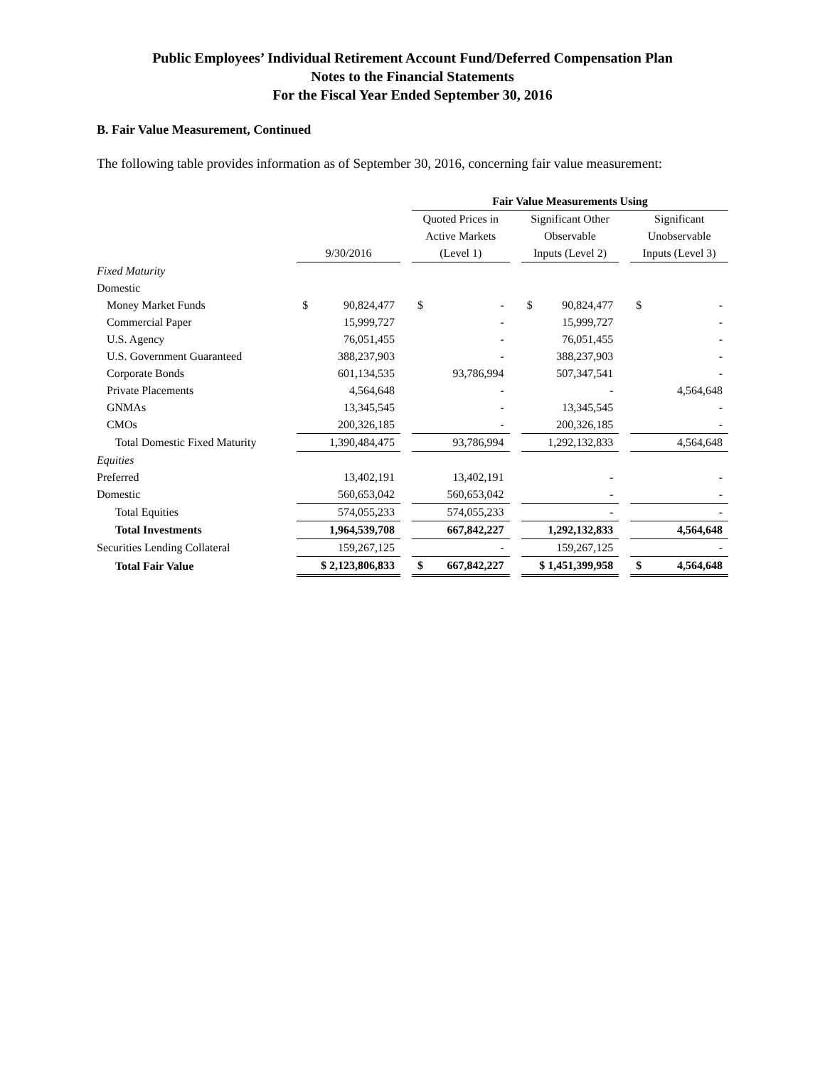Public Employees’ Individual Retirement Account Fund/Deferred Compensation Plan
Notes to the Financial Statements
For the Fiscal Year Ended September 30, 2016
B. Fair Value Measurement, Continued
The following table provides information as of September 30, 2016, concerning fair value measurement:
| | | | Fair Value Measurements Using | | | | |
| | | | Quoted Prices in | | Significant Other | | Significant |
| | | | Active Markets | | Observable | | Unobservable |
| | 9/30/2016 | | (Level 1) | | Inputs (Level 2) | | Inputs (Level 3) |
| Fixed Maturity | | | | | | | |
| Domestic | | | | | | | |
| Money Market Funds | $ 90,824,477 | | $ - | | $ 90,824,477 | | $ - |
| Commercial Paper | 15,999,727 | | - | | 15,999,727 | | - |
| U.S. Agency | 76,051,455 | | - | | 76,051,455 | | - |
| U.S. Government Guaranteed | 388,237,903 | | - | | 388,237,903 | | - |
| Corporate Bonds | 601,134,535 | | 93,786,994 | | 507,347,541 | | - |
| Private Placements | 4,564,648 | | - | | - | | 4,564,648 |
| GNMAs | 13,345,545 | | - | | 13,345,545 | | - |
| CMOs | 200,326,185 | | - | | 200,326,185 | | - |
| Total Domestic Fixed Maturity | 1,390,484,475 | | 93,786,994 | | 1,292,132,833 | | 4,564,648 |
| Equities | | | | | | | |
| Preferred | 13,402,191 | | 13,402,191 | | - | | - |
| Domestic | 560,653,042 | | 560,653,042 | | - | | - |
| Total Equities | 574,055,233 | | 574,055,233 | | - | | - |
| Total Investments | 1,964,539,708 | | 667,842,227 | | 1,292,132,833 | | 4,564,648 |
| Securities Lending Collateral | 159,267,125 | | - | | 159,267,125 | | - |
| Total Fair Value | $ 2,123,806,833 | | $ 667,842,227 | | $ 1,451,399,958 | | $ 4,564,648 |